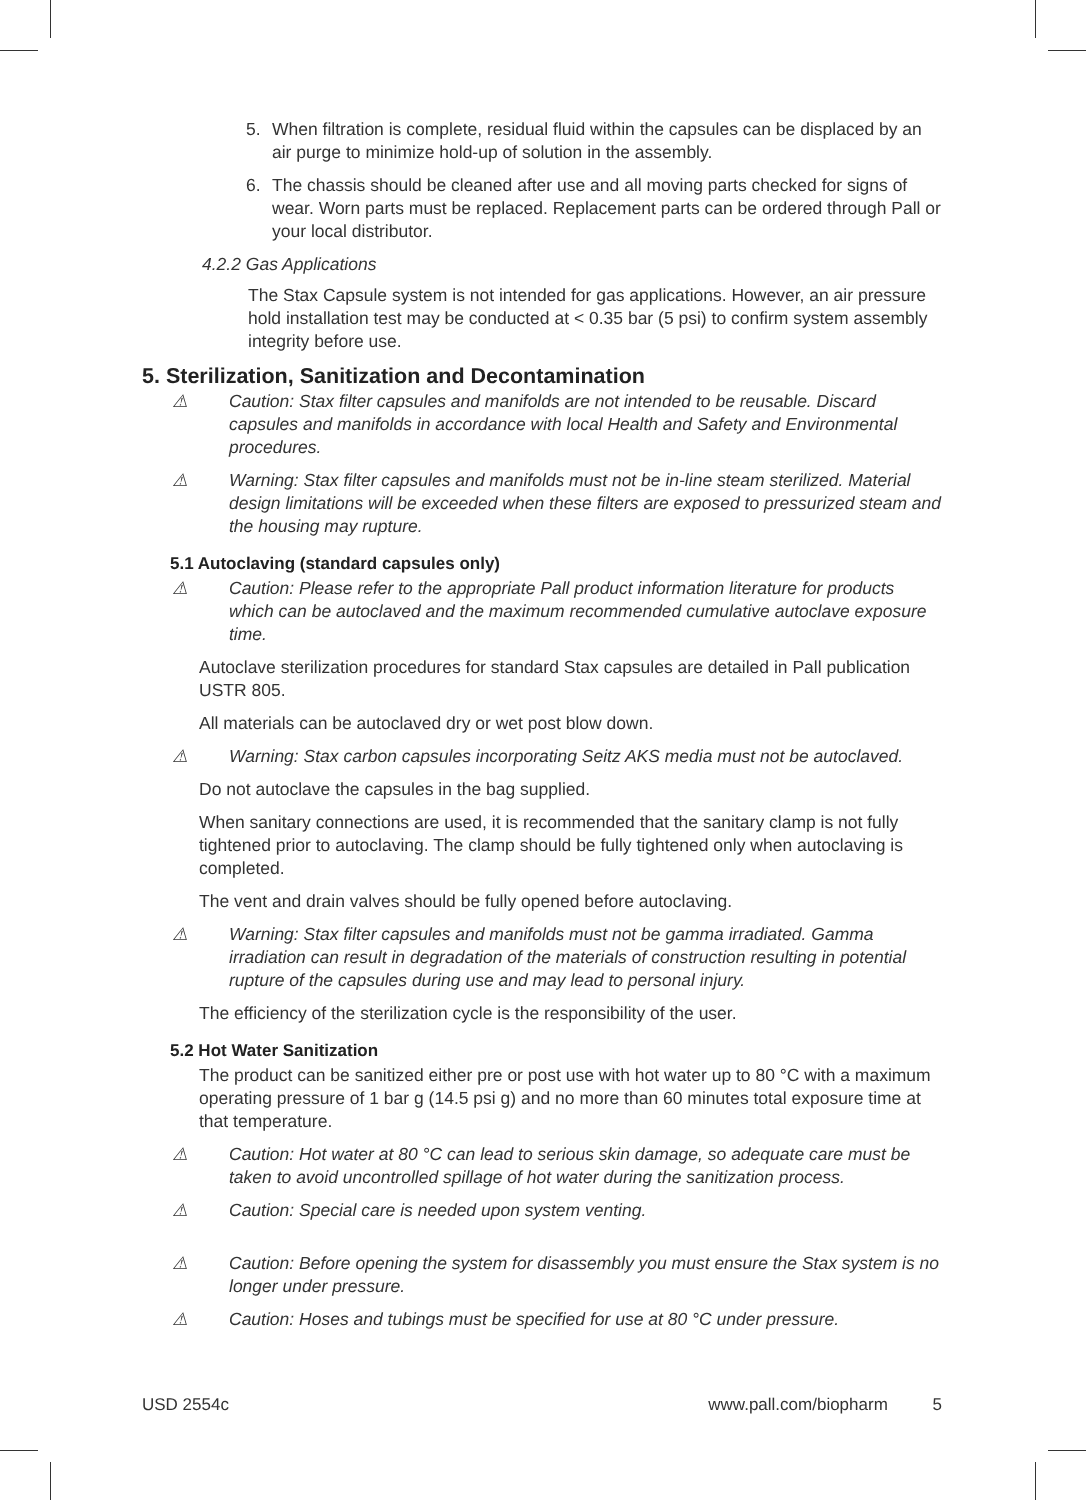5. When filtration is complete, residual fluid within the capsules can be displaced by an air purge to minimize hold-up of solution in the assembly.
6. The chassis should be cleaned after use and all moving parts checked for signs of wear. Worn parts must be replaced. Replacement parts can be ordered through Pall or your local distributor.
4.2.2 Gas Applications
The Stax Capsule system is not intended for gas applications. However, an air pressure hold installation test may be conducted at < 0.35 bar (5 psi) to confirm system assembly integrity before use.
5. Sterilization, Sanitization and Decontamination
⚠ Caution: Stax filter capsules and manifolds are not intended to be reusable. Discard capsules and manifolds in accordance with local Health and Safety and Environmental procedures.
⚠ Warning: Stax filter capsules and manifolds must not be in-line steam sterilized. Material design limitations will be exceeded when these filters are exposed to pressurized steam and the housing may rupture.
5.1 Autoclaving (standard capsules only)
⚠ Caution: Please refer to the appropriate Pall product information literature for products which can be autoclaved and the maximum recommended cumulative autoclave exposure time.
Autoclave sterilization procedures for standard Stax capsules are detailed in Pall publication USTR 805.
All materials can be autoclaved dry or wet post blow down.
⚠ Warning: Stax carbon capsules incorporating Seitz AKS media must not be autoclaved.
Do not autoclave the capsules in the bag supplied.
When sanitary connections are used, it is recommended that the sanitary clamp is not fully tightened prior to autoclaving. The clamp should be fully tightened only when autoclaving is completed.
The vent and drain valves should be fully opened before autoclaving.
⚠ Warning: Stax filter capsules and manifolds must not be gamma irradiated. Gamma irradiation can result in degradation of the materials of construction resulting in potential rupture of the capsules during use and may lead to personal injury.
The efficiency of the sterilization cycle is the responsibility of the user.
5.2 Hot Water Sanitization
The product can be sanitized either pre or post use with hot water up to 80 °C with a maximum operating pressure of 1 bar g (14.5 psi g) and no more than 60 minutes total exposure time at that temperature.
⚠ Caution: Hot water at 80 °C can lead to serious skin damage, so adequate care must be taken to avoid uncontrolled spillage of hot water during the sanitization process.
⚠ Caution: Special care is needed upon system venting.
⚠ Caution: Before opening the system for disassembly you must ensure the Stax system is no longer under pressure.
⚠ Caution: Hoses and tubings must be specified for use at 80 °C under pressure.
USD 2554c www.pall.com/biopharm 5